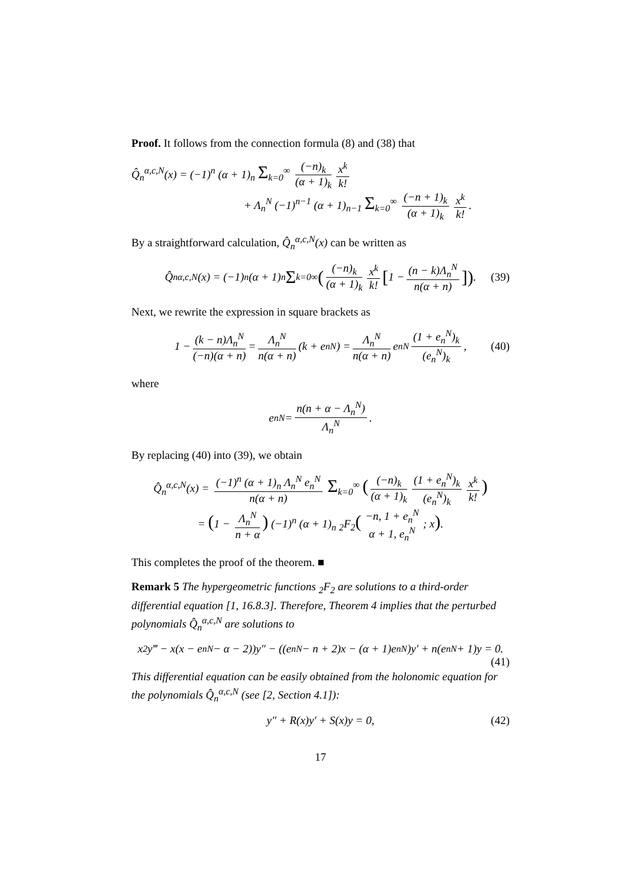Proof. It follows from the connection formula (8) and (38) that
Q̂<sub>n</sub><sup>α,c,N</sup>(x) = (−1)<sup>n</sup> (α + 1)<sub>n</sub> Σ<sub>k=0</sub><sup>∞</sup> (−n)<sub>k</sub> (α + 1)<sub>k</sub> x<sup>k</sup> k!
+ Λ<sub>n</sub><sup>N</sup> (−1)<sup>n−1</sup> (α + 1)<sub>n−1</sub> Σ<sub>k=0</sub><sup>∞</sup> (−n + 1)<sub>k</sub> (α + 1)<sub>k</sub> x<sup>k</sup> k!.
By a straightforward calculation, Q̂<sub>n</sub><sup>α,c,N</sup>(x) can be written as
Q̂<sub>n</sub><sup>α,c,N</sup>(x) = (−1)<sup>n</sup> (α + 1)<sub>n</sub> Σ<sub>k=0</sub><sup>∞</sup> ((−n)<sub>k</sub> (α + 1)<sub>k</sub> x<sup>k</sup> k! [1 − (n − k)Λ<sub>n</sub><sup>N</sup> n(α + n)]) . (39)
Next, we rewrite the expression in square brackets as
1 − (k − n)Λ<sub>n</sub><sup>N</sup> (−n)(α + n) = Λ<sub>n</sub><sup>N</sup> n(α + n) (k + e<sub>n</sub><sup>N</sup>) = Λ<sub>n</sub><sup>N</sup> n(α + n) e<sub>n</sub><sup>N</sup> (1 + e<sub>n</sub><sup>N</sup>)<sub>k</sub> (e<sub>n</sub><sup>N</sup>)<sub>k</sub>, (40)
where
e<sub>n</sub><sup>N</sup> = n(n + α − Λ<sub>n</sub><sup>N</sup>) Λ<sub>n</sub><sup>N</sup>.
By replacing (40) into (39), we obtain
Q̂<sub>n</sub><sup>α,c,N</sup>(x) = (−1)<sup>n</sup> (α + 1)<sub>n</sub> Λ<sub>n</sub><sup>N</sup> e<sub>n</sub><sup>N</sup> n(α + n) Σ<sub>k=0</sub><sup>∞</sup> ((−n)<sub>k</sub> (α + 1)<sub>k</sub> (1 + e<sub>n</sub><sup>N</sup>)<sub>k</sub> (e<sub>n</sub><sup>N</sup>)<sub>k</sub> x<sup>k</sup> k!)
= (1 − Λ<sub>n</sub><sup>N</sup> n + α) (−1)<sup>n</sup> (α + 1)<sub>n</sub> <sub>2</sub>F<sub>2</sub>(−n, 1 + e<sub>n</sub><sup>N</sup> α + 1, e<sub>n</sub><sup>N</sup>; x).
This completes the proof of the theorem. ■
Remark 5 The hypergeometric functions <sub>2</sub>F<sub>2</sub> are solutions to a third-order differential equation [1, 16.8.3]. Therefore, Theorem 4 implies that the perturbed polynomials Q̂<sub>n</sub><sup>α,c,N</sup> are solutions to
x<sup>2</sup>y‴ − x(x − e<sub>n</sub><sup>N</sup> − α − 2))y″ − ((e<sub>n</sub><sup>N</sup> − n + 2)x − (α + 1)e<sub>n</sub><sup>N</sup>)y′ + n(e<sub>n</sub><sup>N</sup> + 1)y = 0.
(41)
This differential equation can be easily obtained from the holonomic equation for the polynomials Q̂<sub>n</sub><sup>α,c,N</sup> (see [2, Section 4.1]):
y″ + R(x)y′ + S(x)y = 0, (42)
17